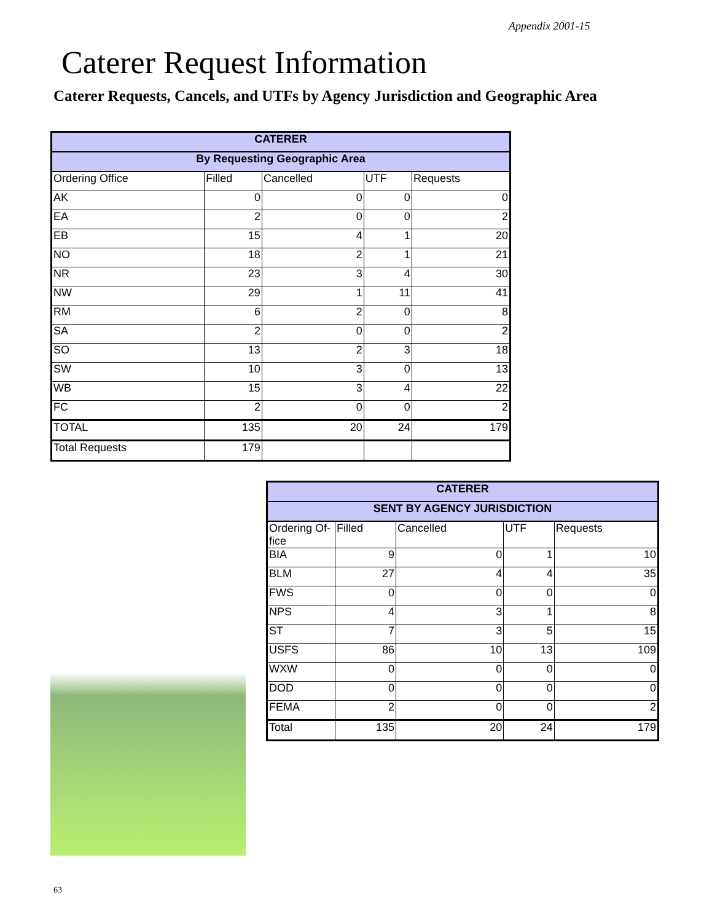Appendix 2001-15
Caterer Request Information
Caterer Requests, Cancels, and UTFs by Agency Jurisdiction and Geographic Area
| CATERER | | | | |
| --- | --- | --- | --- | --- |
| By Requesting Geographic Area | | | | |
| Ordering Office | Filled | Cancelled | UTF | Requests |
| AK | 0 | 0 | 0 | 0 |
| EA | 2 | 0 | 0 | 2 |
| EB | 15 | 4 | 1 | 20 |
| NO | 18 | 2 | 1 | 21 |
| NR | 23 | 3 | 4 | 30 |
| NW | 29 | 1 | 11 | 41 |
| RM | 6 | 2 | 0 | 8 |
| SA | 2 | 0 | 0 | 2 |
| SO | 13 | 2 | 3 | 18 |
| SW | 10 | 3 | 0 | 13 |
| WB | 15 | 3 | 4 | 22 |
| FC | 2 | 0 | 0 | 2 |
| TOTAL | 135 | 20 | 24 | 179 |
| Total Requests | 179 | | | |
| CATERER | | | | |
| --- | --- | --- | --- | --- |
| SENT BY AGENCY JURISDICTION | | | | |
| Ordering Of- fice | Filled | Cancelled | UTF | Requests |
| BIA | 9 | 0 | 1 | 10 |
| BLM | 27 | 4 | 4 | 35 |
| FWS | 0 | 0 | 0 | 0 |
| NPS | 4 | 3 | 1 | 8 |
| ST | 7 | 3 | 5 | 15 |
| USFS | 86 | 10 | 13 | 109 |
| WXW | 0 | 0 | 0 | 0 |
| DOD | 0 | 0 | 0 | 0 |
| FEMA | 2 | 0 | 0 | 2 |
| Total | 135 | 20 | 24 | 179 |
63